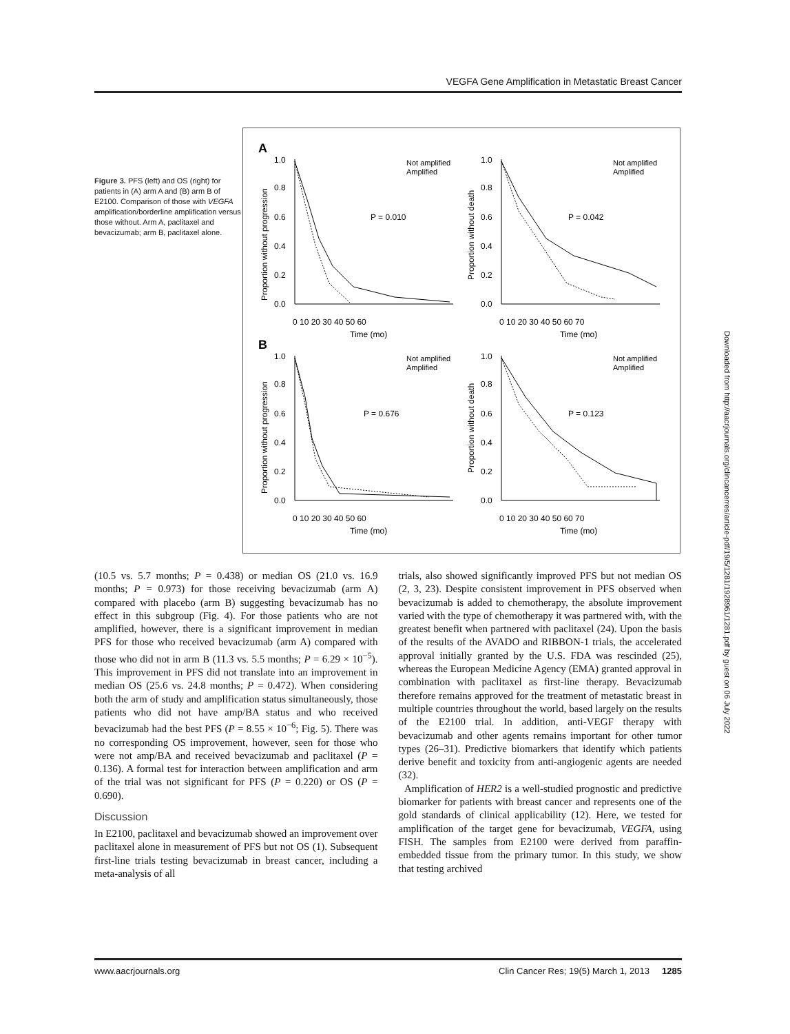VEGFA Gene Amplification in Metastatic Breast Cancer
Figure 3. PFS (left) and OS (right) for patients in (A) arm A and (B) arm B of E2100. Comparison of those with VEGFA amplification/borderline amplification versus those without. Arm A, paclitaxel and bevacizumab; arm B, paclitaxel alone.
A
B
1.0
0.8
0.6
0.4
0.2
0.0
1.0
0.8
0.6
0.4
0.2
0.0
1.0
0.8
0.6
0.4
0.2
0.0
1.0
0.8
0.6
0.4
0.2
0.0
0 10 20 30 40 50 60
0 10 20 30 40 50 60 70
0 10 20 30 40 50 60
0 10 20 30 40 50 60 70
Time (mo)
Time (mo)
Time (mo)
Time (mo)
P = 0.010
P = 0.042
P = 0.676
P = 0.123
Not amplified
Amplified
Not amplified
Amplified
Not amplified
Amplified
Not amplified
Amplified
Proportion without progression
Proportion without death
Proportion without progression
Proportion without death
(10.5 vs. 5.7 months; P = 0.438) or median OS (21.0 vs. 16.9 months; P = 0.973) for those receiving bevacizumab (arm A) compared with placebo (arm B) suggesting bevacizumab has no effect in this subgroup (Fig. 4). For those patients who are not amplified, however, there is a significant improvement in median PFS for those who received bevacizumab (arm A) compared with those who did not in arm B (11.3 vs. 5.5 months; P = 6.29 × 10<sup>−5</sup>). This improvement in PFS did not translate into an improvement in median OS (25.6 vs. 24.8 months; P = 0.472). When considering both the arm of study and amplification status simultaneously, those patients who did not have amp/BA status and who received bevacizumab had the best PFS (P = 8.55 × 10<sup>−6</sup>; Fig. 5). There was no corresponding OS improvement, however, seen for those who were not amp/BA and received bevacizumab and paclitaxel (P = 0.136). A formal test for interaction between amplification and arm of the trial was not significant for PFS (P = 0.220) or OS (P = 0.690).
Discussion
In E2100, paclitaxel and bevacizumab showed an improvement over paclitaxel alone in measurement of PFS but not OS (1). Subsequent first-line trials testing bevacizumab in breast cancer, including a meta-analysis of all
trials, also showed significantly improved PFS but not median OS (2, 3, 23). Despite consistent improvement in PFS observed when bevacizumab is added to chemotherapy, the absolute improvement varied with the type of chemotherapy it was partnered with, with the greatest benefit when partnered with paclitaxel (24). Upon the basis of the results of the AVADO and RIBBON-1 trials, the accelerated approval initially granted by the U.S. FDA was rescinded (25), whereas the European Medicine Agency (EMA) granted approval in combination with paclitaxel as first-line therapy. Bevacizumab therefore remains approved for the treatment of metastatic breast in multiple countries throughout the world, based largely on the results of the E2100 trial. In addition, anti-VEGF therapy with bevacizumab and other agents remains important for other tumor types (26–31). Predictive biomarkers that identify which patients derive benefit and toxicity from anti-angiogenic agents are needed (32).
Amplification of HER2 is a well-studied prognostic and predictive biomarker for patients with breast cancer and represents one of the gold standards of clinical applicability (12). Here, we tested for amplification of the target gene for bevacizumab, VEGFA, using FISH. The samples from E2100 were derived from paraffin-embedded tissue from the primary tumor. In this study, we show that testing archived
www.aacrjournals.org Clin Cancer Res; 19(5) March 1, 2013 1285
Downloaded from http://aacrjournals.org/clincancerres/article-pdf/19/5/1281/1928961/1281.pdf by guest on 06 July 2022